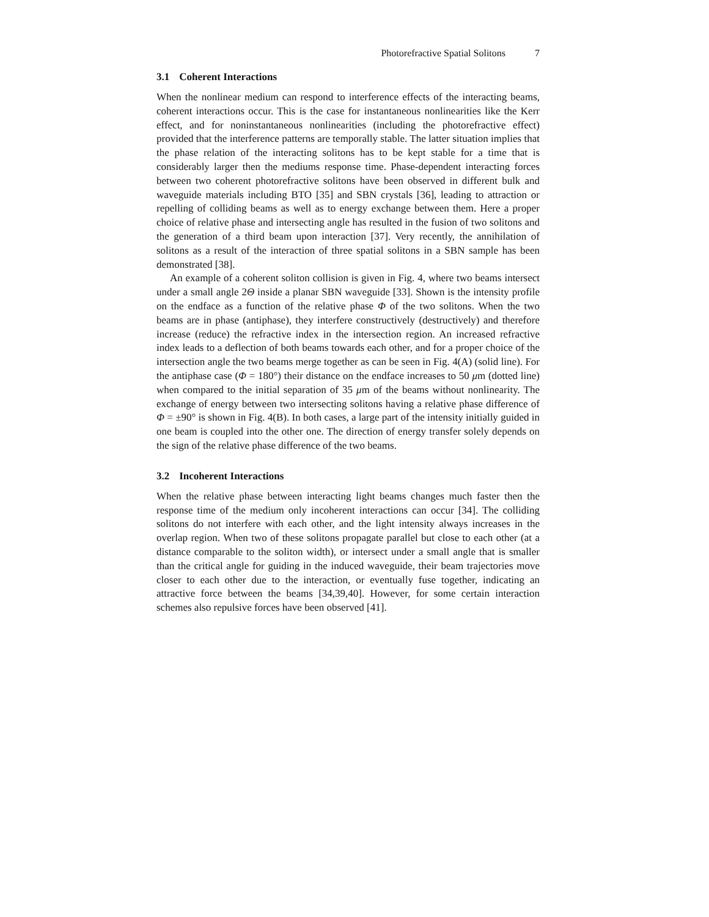Photorefractive Spatial Solitons 7
3.1 Coherent Interactions
When the nonlinear medium can respond to interference effects of the interacting beams, coherent interactions occur. This is the case for instantaneous nonlinearities like the Kerr effect, and for noninstantaneous nonlinearities (including the photorefractive effect) provided that the interference patterns are temporally stable. The latter situation implies that the phase relation of the interacting solitons has to be kept stable for a time that is considerably larger then the mediums response time. Phase-dependent interacting forces between two coherent photorefractive solitons have been observed in different bulk and waveguide materials including BTO [35] and SBN crystals [36], leading to attraction or repelling of colliding beams as well as to energy exchange between them. Here a proper choice of relative phase and intersecting angle has resulted in the fusion of two solitons and the generation of a third beam upon interaction [37]. Very recently, the annihilation of solitons as a result of the interaction of three spatial solitons in a SBN sample has been demonstrated [38].
An example of a coherent soliton collision is given in Fig. 4, where two beams intersect under a small angle 2Θ inside a planar SBN waveguide [33]. Shown is the intensity profile on the endface as a function of the relative phase Φ of the two solitons. When the two beams are in phase (antiphase), they interfere constructively (destructively) and therefore increase (reduce) the refractive index in the intersection region. An increased refractive index leads to a deflection of both beams towards each other, and for a proper choice of the intersection angle the two beams merge together as can be seen in Fig. 4(A) (solid line). For the antiphase case (Φ = 180°) their distance on the endface increases to 50 μm (dotted line) when compared to the initial separation of 35 μm of the beams without nonlinearity. The exchange of energy between two intersecting solitons having a relative phase difference of Φ = ±90° is shown in Fig. 4(B). In both cases, a large part of the intensity initially guided in one beam is coupled into the other one. The direction of energy transfer solely depends on the sign of the relative phase difference of the two beams.
3.2 Incoherent Interactions
When the relative phase between interacting light beams changes much faster then the response time of the medium only incoherent interactions can occur [34]. The colliding solitons do not interfere with each other, and the light intensity always increases in the overlap region. When two of these solitons propagate parallel but close to each other (at a distance comparable to the soliton width), or intersect under a small angle that is smaller than the critical angle for guiding in the induced waveguide, their beam trajectories move closer to each other due to the interaction, or eventually fuse together, indicating an attractive force between the beams [34,39,40]. However, for some certain interaction schemes also repulsive forces have been observed [41].